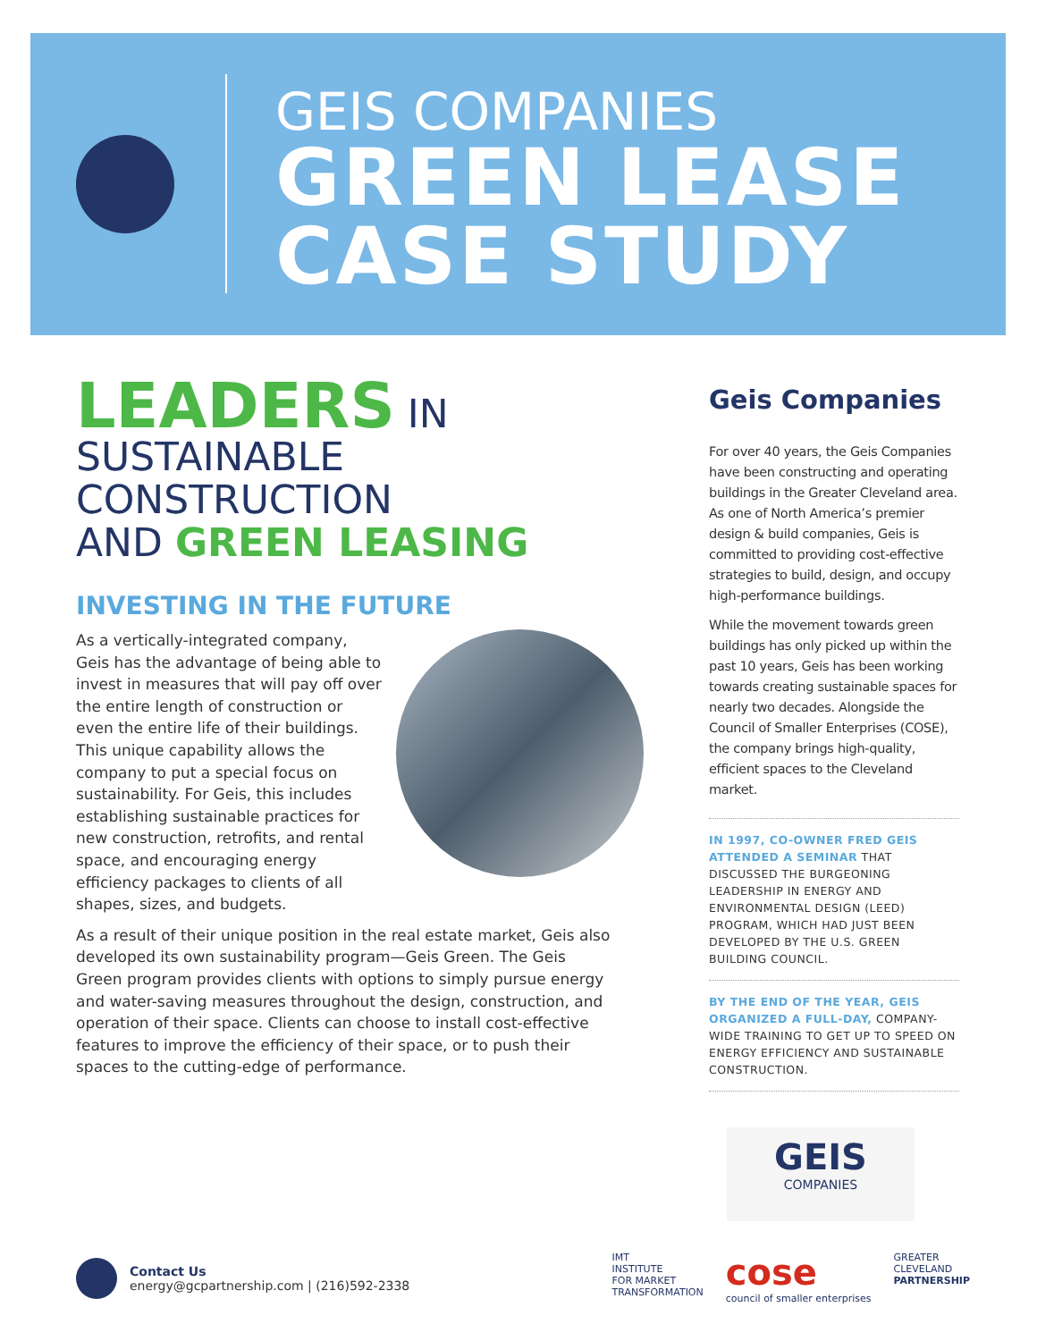GEIS COMPANIES
GREEN LEASE
CASE STUDY
LEADERS IN
SUSTAINABLE CONSTRUCTION
AND GREEN LEASING
INVESTING IN THE FUTURE
As a vertically-integrated company, Geis has the advantage of being able to invest in measures that will pay off over the entire length of construction or even the entire life of their buildings. This unique capability allows the company to put a special focus on sustainability. For Geis, this includes establishing sustainable practices for new construction, retrofits, and rental space, and encouraging energy efficiency packages to clients of all shapes, sizes, and budgets.
As a result of their unique position in the real estate market, Geis also developed its own sustainability program—Geis Green. The Geis Green program provides clients with options to simply pursue energy and water-saving measures throughout the design, construction, and operation of their space. Clients can choose to install cost-effective features to improve the efficiency of their space, or to push their spaces to the cutting-edge of performance.
Geis Companies
For over 40 years, the Geis Companies have been constructing and operating buildings in the Greater Cleveland area. As one of North America’s premier design & build companies, Geis is committed to providing cost-effective strategies to build, design, and occupy high-performance buildings.
While the movement towards green buildings has only picked up within the past 10 years, Geis has been working towards creating sustainable spaces for nearly two decades. Alongside the Council of Smaller Enterprises (COSE), the company brings high-quality, efficient spaces to the Cleveland market.
IN 1997, CO-OWNER FRED GEIS ATTENDED A SEMINAR THAT DISCUSSED THE BURGEONING LEADERSHIP IN ENERGY AND ENVIRONMENTAL DESIGN (LEED) PROGRAM, WHICH HAD JUST BEEN DEVELOPED BY THE U.S. GREEN BUILDING COUNCIL.
BY THE END OF THE YEAR, GEIS ORGANIZED A FULL-DAY, COMPANY-WIDE TRAINING TO GET UP TO SPEED ON ENERGY EFFICIENCY AND SUSTAINABLE CONSTRUCTION.
GEIS
COMPANIES
Contact Us
energy@gcpartnership.com | (216)592-2338
IMT
INSTITUTE
FOR MARKET
TRANSFORMATION
cose
council of smaller enterprises
GREATER
CLEVELAND
PARTNERSHIP